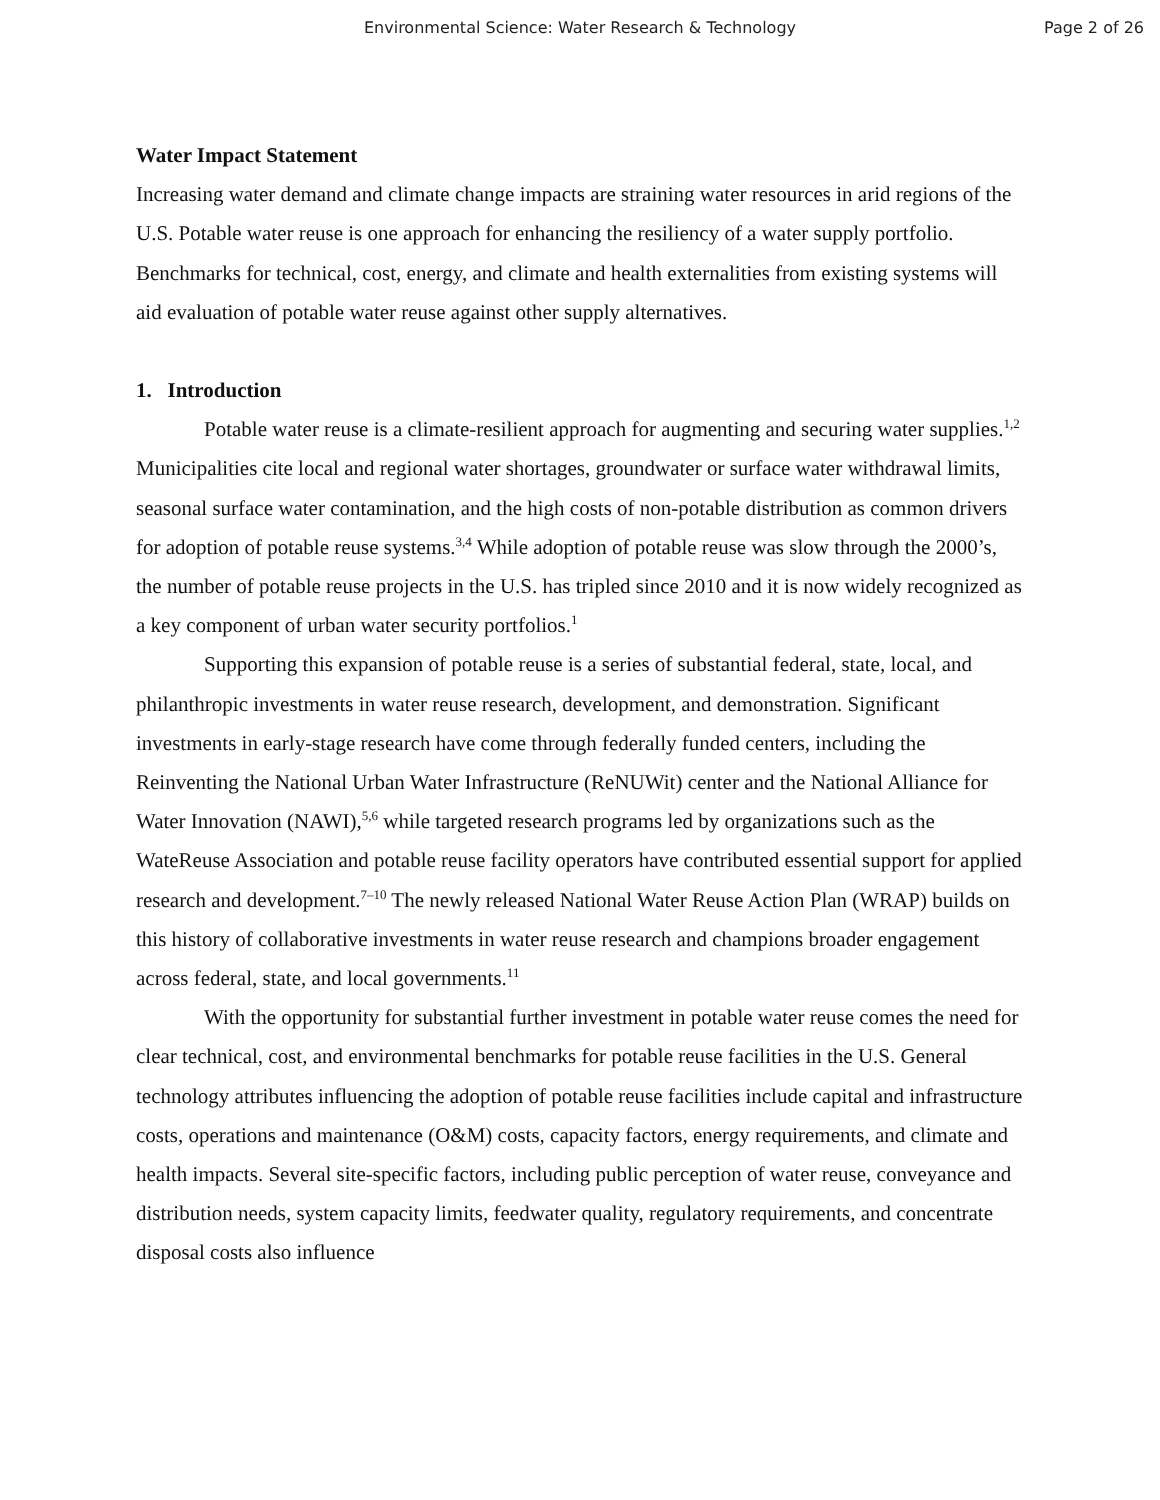Environmental Science: Water Research & Technology Page 2 of 26
Water Impact Statement
Increasing water demand and climate change impacts are straining water resources in arid regions of the U.S. Potable water reuse is one approach for enhancing the resiliency of a water supply portfolio. Benchmarks for technical, cost, energy, and climate and health externalities from existing systems will aid evaluation of potable water reuse against other supply alternatives.
1. Introduction
Potable water reuse is a climate-resilient approach for augmenting and securing water supplies.<sup>1,2</sup> Municipalities cite local and regional water shortages, groundwater or surface water withdrawal limits, seasonal surface water contamination, and the high costs of non-potable distribution as common drivers for adoption of potable reuse systems.<sup>3,4</sup> While adoption of potable reuse was slow through the 2000’s, the number of potable reuse projects in the U.S. has tripled since 2010 and it is now widely recognized as a key component of urban water security portfolios.<sup>1</sup>
Supporting this expansion of potable reuse is a series of substantial federal, state, local, and philanthropic investments in water reuse research, development, and demonstration. Significant investments in early-stage research have come through federally funded centers, including the Reinventing the National Urban Water Infrastructure (ReNUWit) center and the National Alliance for Water Innovation (NAWI),<sup>5,6</sup> while targeted research programs led by organizations such as the WateReuse Association and potable reuse facility operators have contributed essential support for applied research and development.<sup>7–10</sup> The newly released National Water Reuse Action Plan (WRAP) builds on this history of collaborative investments in water reuse research and champions broader engagement across federal, state, and local governments.<sup>11</sup>
With the opportunity for substantial further investment in potable water reuse comes the need for clear technical, cost, and environmental benchmarks for potable reuse facilities in the U.S. General technology attributes influencing the adoption of potable reuse facilities include capital and infrastructure costs, operations and maintenance (O&M) costs, capacity factors, energy requirements, and climate and health impacts. Several site-specific factors, including public perception of water reuse, conveyance and distribution needs, system capacity limits, feedwater quality, regulatory requirements, and concentrate disposal costs also influence